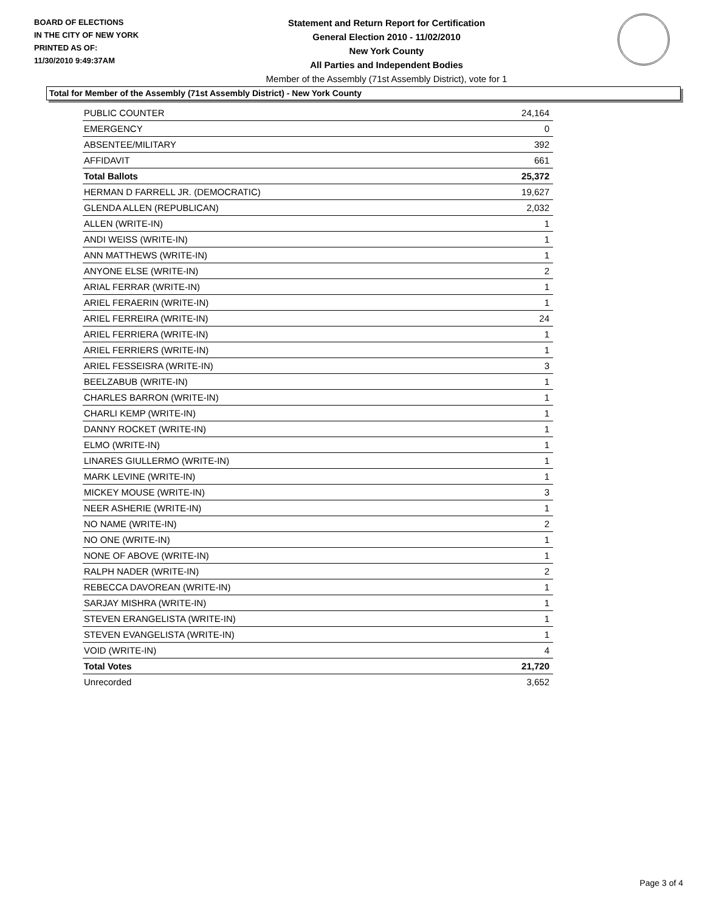BOARD OF ELECTIONS
IN THE CITY OF NEW YORK
PRINTED AS OF:
11/30/2010 9:49:37AM
Statement and Return Report for Certification
General Election 2010 - 11/02/2010
New York County
All Parties and Independent Bodies
Member of the Assembly (71st Assembly District), vote for 1
Total for Member of the Assembly (71st Assembly District) - New York County
| PUBLIC COUNTER | 24,164 |
| EMERGENCY | 0 |
| ABSENTEE/MILITARY | 392 |
| AFFIDAVIT | 661 |
| Total Ballots | 25,372 |
| HERMAN D FARRELL JR. (DEMOCRATIC) | 19,627 |
| GLENDA ALLEN (REPUBLICAN) | 2,032 |
| ALLEN (WRITE-IN) | 1 |
| ANDI WEISS (WRITE-IN) | 1 |
| ANN MATTHEWS (WRITE-IN) | 1 |
| ANYONE ELSE (WRITE-IN) | 2 |
| ARIAL FERRAR (WRITE-IN) | 1 |
| ARIEL FERAERIN (WRITE-IN) | 1 |
| ARIEL FERREIRA (WRITE-IN) | 24 |
| ARIEL FERRIERA (WRITE-IN) | 1 |
| ARIEL FERRIERS (WRITE-IN) | 1 |
| ARIEL FESSEISRA (WRITE-IN) | 3 |
| BEELZABUB (WRITE-IN) | 1 |
| CHARLES BARRON (WRITE-IN) | 1 |
| CHARLI KEMP (WRITE-IN) | 1 |
| DANNY ROCKET (WRITE-IN) | 1 |
| ELMO (WRITE-IN) | 1 |
| LINARES GIULLERMO (WRITE-IN) | 1 |
| MARK LEVINE (WRITE-IN) | 1 |
| MICKEY MOUSE (WRITE-IN) | 3 |
| NEER ASHERIE (WRITE-IN) | 1 |
| NO NAME (WRITE-IN) | 2 |
| NO ONE (WRITE-IN) | 1 |
| NONE OF ABOVE (WRITE-IN) | 1 |
| RALPH NADER (WRITE-IN) | 2 |
| REBECCA DAVOREAN (WRITE-IN) | 1 |
| SARJAY MISHRA (WRITE-IN) | 1 |
| STEVEN ERANGELISTA (WRITE-IN) | 1 |
| STEVEN EVANGELISTA (WRITE-IN) | 1 |
| VOID (WRITE-IN) | 4 |
| Total Votes | 21,720 |
| Unrecorded | 3,652 |
Page 3 of 4